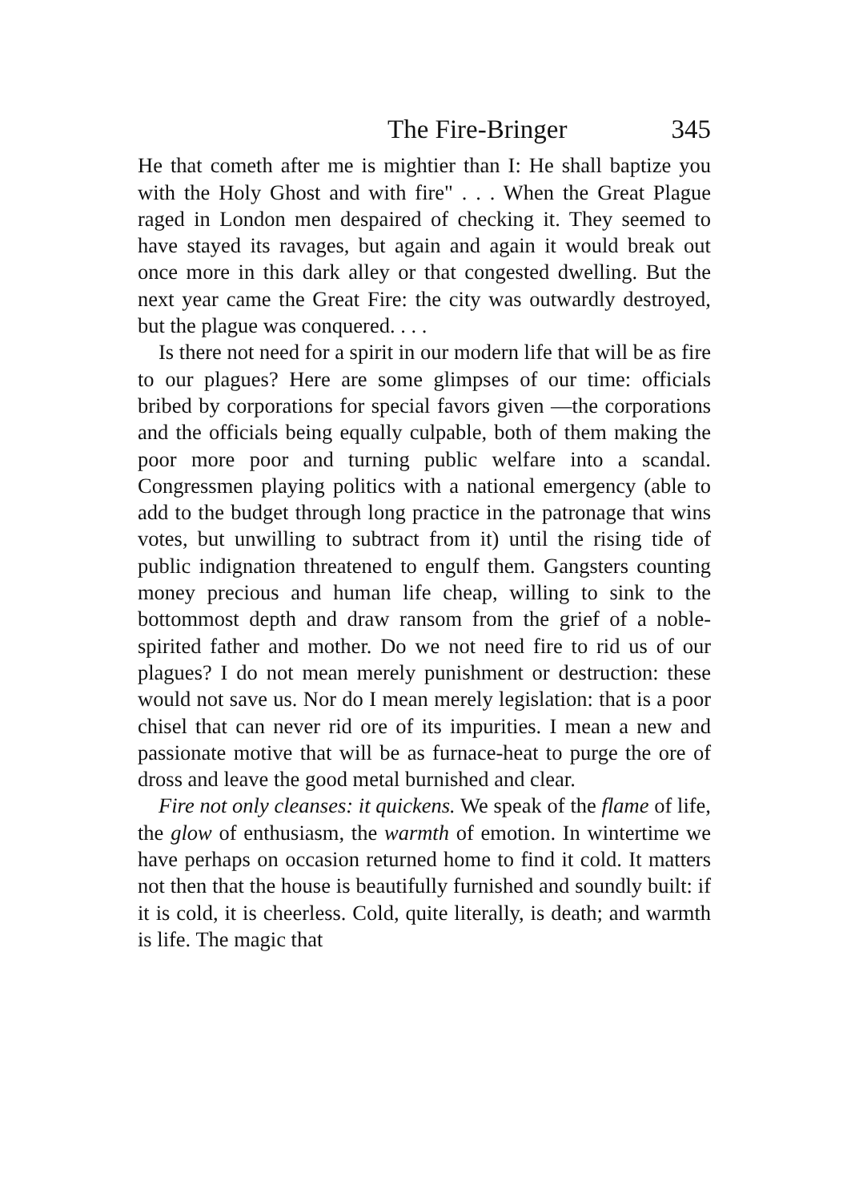The Fire-Bringer 345
He that cometh after me is mightier than I: He shall baptize you with the Holy Ghost and with fire" . . . When the Great Plague raged in London men despaired of checking it. They seemed to have stayed its ravages, but again and again it would break out once more in this dark alley or that congested dwelling. But the next year came the Great Fire: the city was outwardly destroyed, but the plague was conquered. . . .
Is there not need for a spirit in our modern life that will be as fire to our plagues? Here are some glimpses of our time: officials bribed by corporations for special favors given —the corporations and the officials being equally culpable, both of them making the poor more poor and turning public welfare into a scandal. Congressmen playing politics with a national emergency (able to add to the budget through long practice in the patronage that wins votes, but unwilling to subtract from it) until the rising tide of public indignation threatened to engulf them. Gangsters counting money precious and human life cheap, willing to sink to the bottommost depth and draw ransom from the grief of a noble-spirited father and mother. Do we not need fire to rid us of our plagues? I do not mean merely punishment or destruction: these would not save us. Nor do I mean merely legislation: that is a poor chisel that can never rid ore of its impurities. I mean a new and passionate motive that will be as furnace-heat to purge the ore of dross and leave the good metal burnished and clear.
Fire not only cleanses: it quickens. We speak of the flame of life, the glow of enthusiasm, the warmth of emotion. In wintertime we have perhaps on occasion returned home to find it cold. It matters not then that the house is beautifully furnished and soundly built: if it is cold, it is cheerless. Cold, quite literally, is death; and warmth is life. The magic that